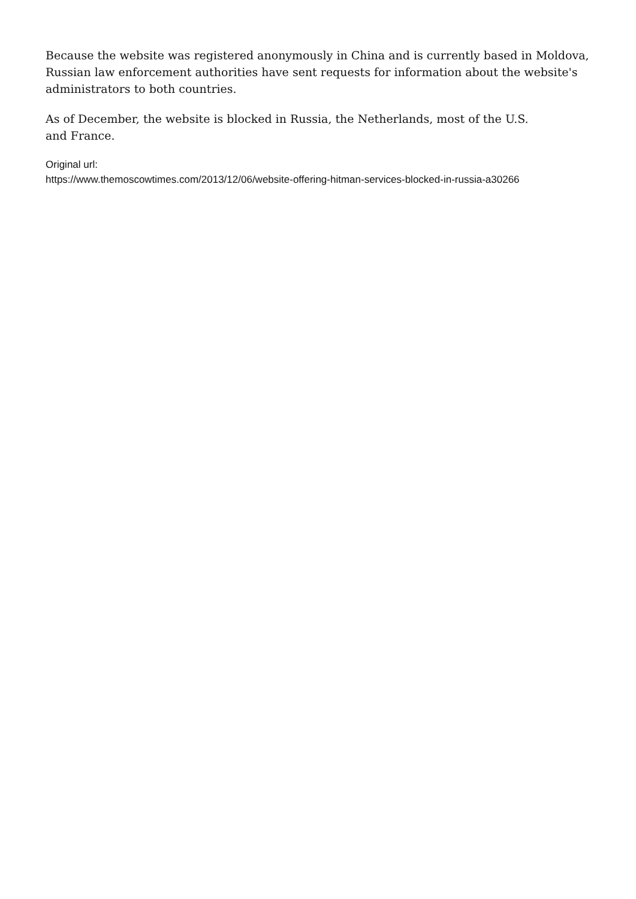Because the website was registered anonymously in China and is currently based in Moldova, Russian law enforcement authorities have sent requests for information about the website's administrators to both countries.
As of December, the website is blocked in Russia, the Netherlands, most of the U.S.
and France.
Original url:
https://www.themoscowtimes.com/2013/12/06/website-offering-hitman-services-blocked-in-russia-a30266